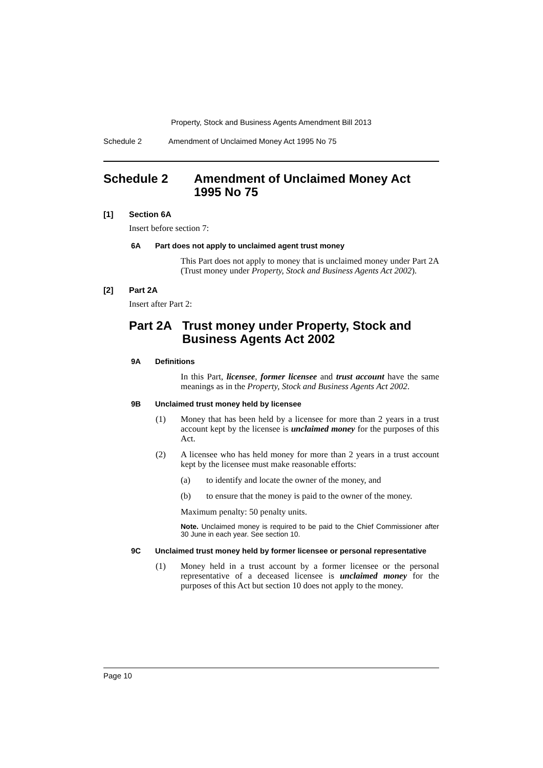Property, Stock and Business Agents Amendment Bill 2013
Schedule 2 Amendment of Unclaimed Money Act 1995 No 75
Schedule 2 Amendment of Unclaimed Money Act 1995 No 75
[1] Section 6A
Insert before section 7:
6A Part does not apply to unclaimed agent trust money
This Part does not apply to money that is unclaimed money under Part 2A (Trust money under Property, Stock and Business Agents Act 2002).
[2] Part 2A
Insert after Part 2:
Part 2A Trust money under Property, Stock and Business Agents Act 2002
9A Definitions
In this Part, licensee, former licensee and trust account have the same meanings as in the Property, Stock and Business Agents Act 2002.
9B Unclaimed trust money held by licensee
(1)
Money that has been held by a licensee for more than 2 years in a trust account kept by the licensee is unclaimed money for the purposes of this Act.
(2)
A licensee who has held money for more than 2 years in a trust account kept by the licensee must make reasonable efforts:
(a)
to identify and locate the owner of the money, and
(b)
to ensure that the money is paid to the owner of the money.
Maximum penalty: 50 penalty units.
Note. Unclaimed money is required to be paid to the Chief Commissioner after 30 June in each year. See section 10.
9C Unclaimed trust money held by former licensee or personal representative
(1)
Money held in a trust account by a former licensee or the personal representative of a deceased licensee is unclaimed money for the purposes of this Act but section 10 does not apply to the money.
Page 10